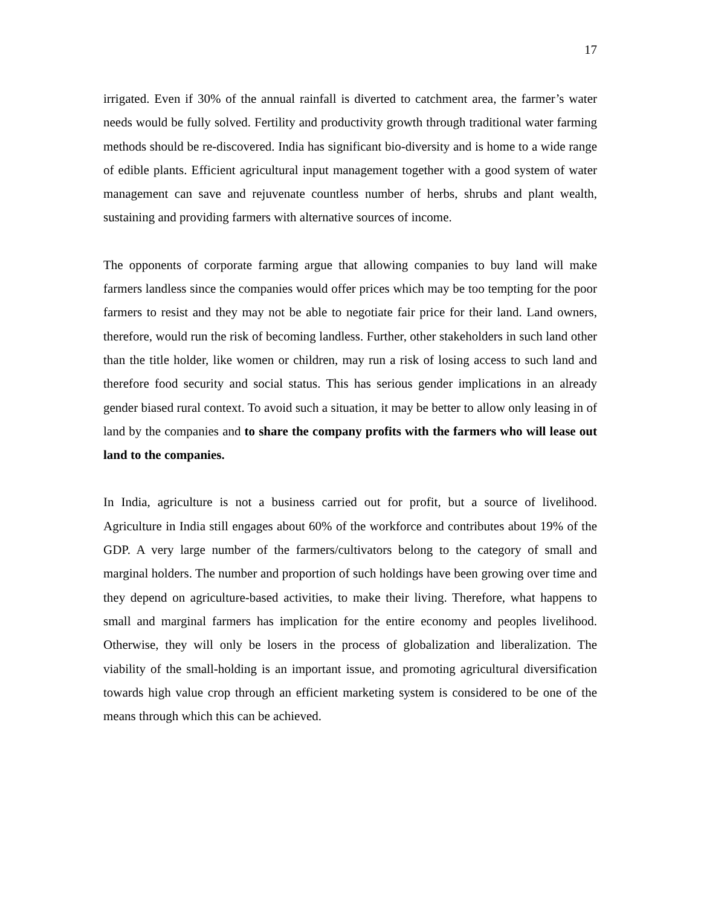17
irrigated. Even if 30% of the annual rainfall is diverted to catchment area, the farmer’s water needs would be fully solved. Fertility and productivity growth through traditional water farming methods should be re-discovered. India has significant bio-diversity and is home to a wide range of edible plants. Efficient agricultural input management together with a good system of water management can save and rejuvenate countless number of herbs, shrubs and plant wealth, sustaining and providing farmers with alternative sources of income.
The opponents of corporate farming argue that allowing companies to buy land will make farmers landless since the companies would offer prices which may be too tempting for the poor farmers to resist and they may not be able to negotiate fair price for their land. Land owners, therefore, would run the risk of becoming landless. Further, other stakeholders in such land other than the title holder, like women or children, may run a risk of losing access to such land and therefore food security and social status. This has serious gender implications in an already gender biased rural context. To avoid such a situation, it may be better to allow only leasing in of land by the companies and to share the company profits with the farmers who will lease out land to the companies.
In India, agriculture is not a business carried out for profit, but a source of livelihood. Agriculture in India still engages about 60% of the workforce and contributes about 19% of the GDP. A very large number of the farmers/cultivators belong to the category of small and marginal holders. The number and proportion of such holdings have been growing over time and they depend on agriculture-based activities, to make their living. Therefore, what happens to small and marginal farmers has implication for the entire economy and peoples livelihood. Otherwise, they will only be losers in the process of globalization and liberalization. The viability of the small-holding is an important issue, and promoting agricultural diversification towards high value crop through an efficient marketing system is considered to be one of the means through which this can be achieved.